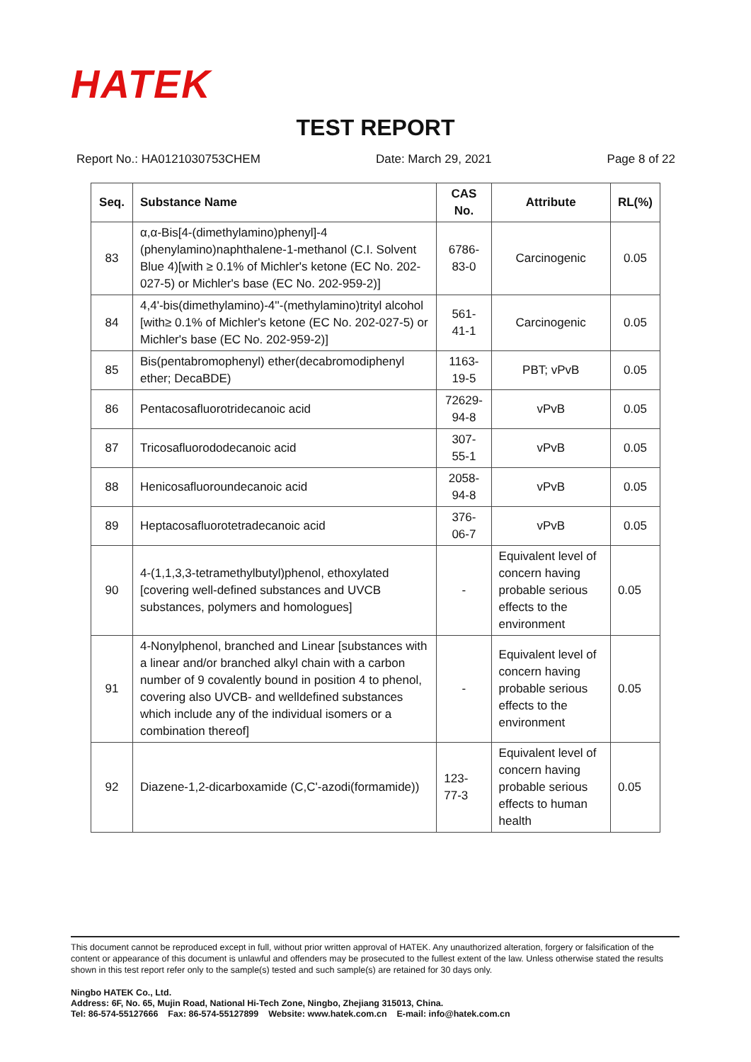HATEK
TEST REPORT
Report No.: HA0121030753CHEM Date: March 29, 2021 Page 8 of 22
| Seq. | Substance Name | CAS No. | Attribute | RL(%) |
| --- | --- | --- | --- | --- |
| 83 | α,α-Bis[4-(dimethylamino)phenyl]-4 (phenylamino)naphthalene-1-methanol (C.I. Solvent Blue 4)[with ≥ 0.1% of Michler's ketone (EC No. 202-027-5) or Michler's base (EC No. 202-959-2)] | 6786-83-0 | Carcinogenic | 0.05 |
| 84 | 4,4'-bis(dimethylamino)-4''-(methylamino)trityl alcohol [with≥ 0.1% of Michler's ketone (EC No. 202-027-5) or Michler's base (EC No. 202-959-2)] | 561-41-1 | Carcinogenic | 0.05 |
| 85 | Bis(pentabromophenyl) ether(decabromodiphenyl ether; DecaBDE) | 1163-19-5 | PBT; vPvB | 0.05 |
| 86 | Pentacosafluorotridecanoic acid | 72629-94-8 | vPvB | 0.05 |
| 87 | Tricosafluorododecanoic acid | 307-55-1 | vPvB | 0.05 |
| 88 | Henicosafluoroundecanoic acid | 2058-94-8 | vPvB | 0.05 |
| 89 | Heptacosafluorotetradecanoic acid | 376-06-7 | vPvB | 0.05 |
| 90 | 4-(1,1,3,3-tetramethylbutyl)phenol, ethoxylated [covering well-defined substances and UVCB substances, polymers and homologues] | - | Equivalent level of concern having probable serious effects to the environment | 0.05 |
| 91 | 4-Nonylphenol, branched and Linear [substances with a linear and/or branched alkyl chain with a carbon number of 9 covalently bound in position 4 to phenol, covering also UVCB- and welldefined substances which include any of the individual isomers or a combination thereof] | - | Equivalent level of concern having probable serious effects to the environment | 0.05 |
| 92 | Diazene-1,2-dicarboxamide (C,C'-azodi(formamide)) | 123-77-3 | Equivalent level of concern having probable serious effects to human health | 0.05 |
This document cannot be reproduced except in full, without prior written approval of HATEK. Any unauthorized alteration, forgery or falsification of the content or appearance of this document is unlawful and offenders may be prosecuted to the fullest extent of the law. Unless otherwise stated the results shown in this test report refer only to the sample(s) tested and such sample(s) are retained for 30 days only.
Ningbo HATEK Co., Ltd.
Address: 6F, No. 65, Mujin Road, National Hi-Tech Zone, Ningbo, Zhejiang 315013, China.
Tel: 86-574-55127666 Fax: 86-574-55127899 Website: www.hatek.com.cn E-mail: info@hatek.com.cn